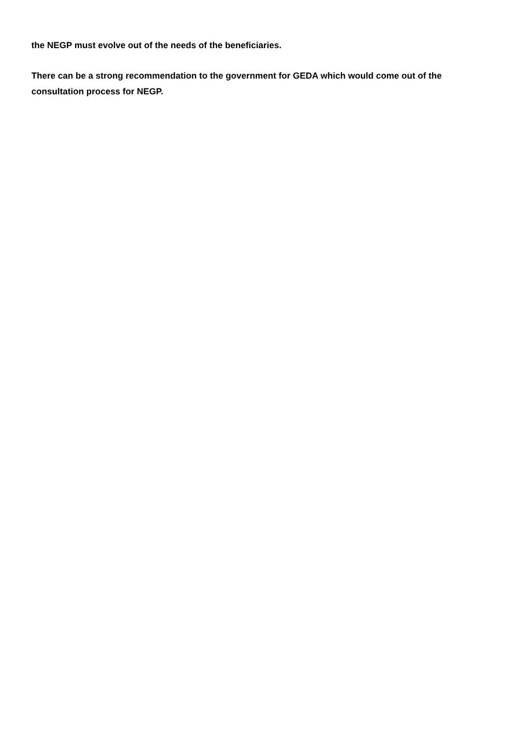the NEGP must evolve out of the needs of the beneficiaries.
There can be a strong recommendation to the government for GEDA which would come out of the consultation process for NEGP.